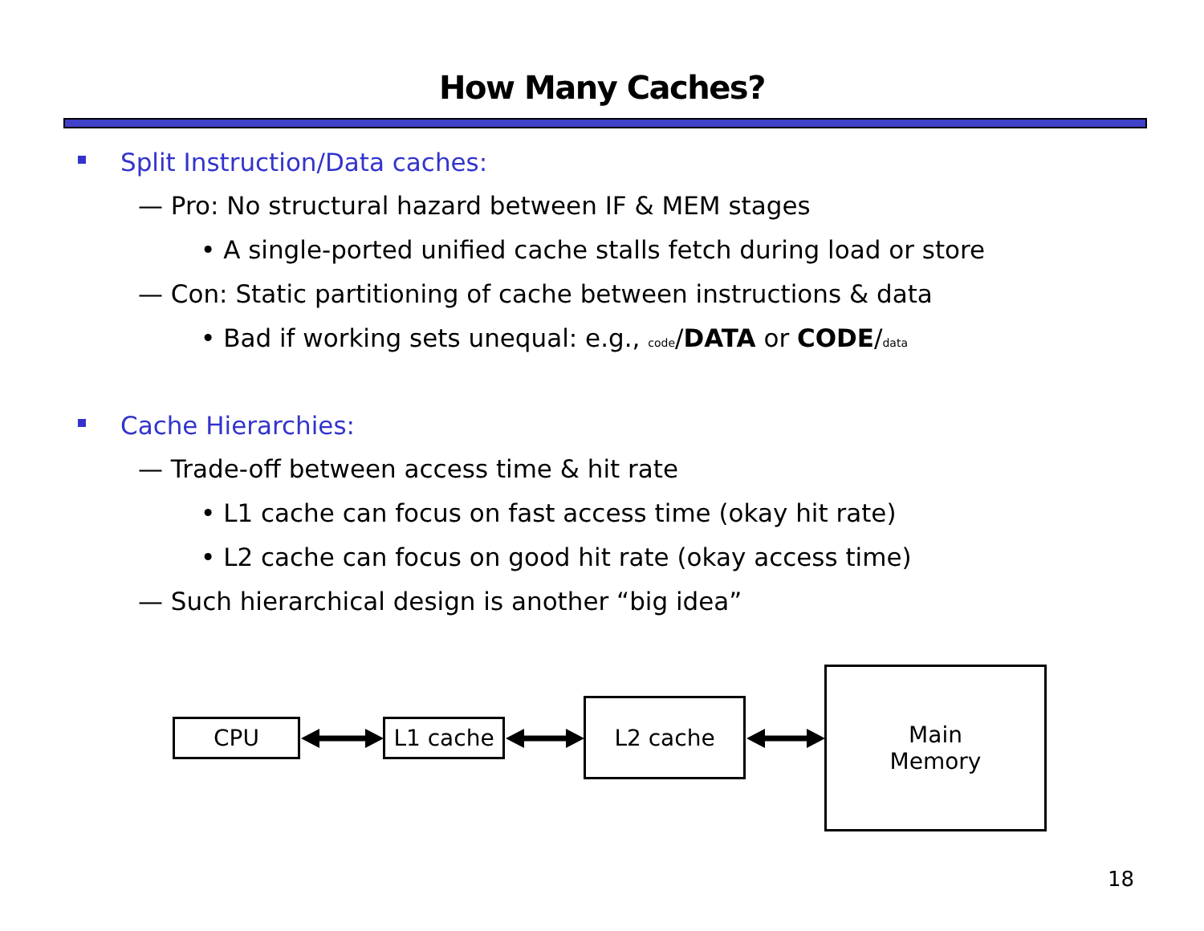How Many Caches?
Split Instruction/Data caches:
— Pro: No structural hazard between IF & MEM stages
• A single-ported unified cache stalls fetch during load or store
— Con: Static partitioning of cache between instructions & data
• Bad if working sets unequal: e.g., code/DATA or CODE/data
Cache Hierarchies:
— Trade-off between access time & hit rate
• L1 cache can focus on fast access time (okay hit rate)
• L2 cache can focus on good hit rate (okay access time)
— Such hierarchical design is another “big idea”
CPU L1 cache
L2 cache
Main
Memory
18